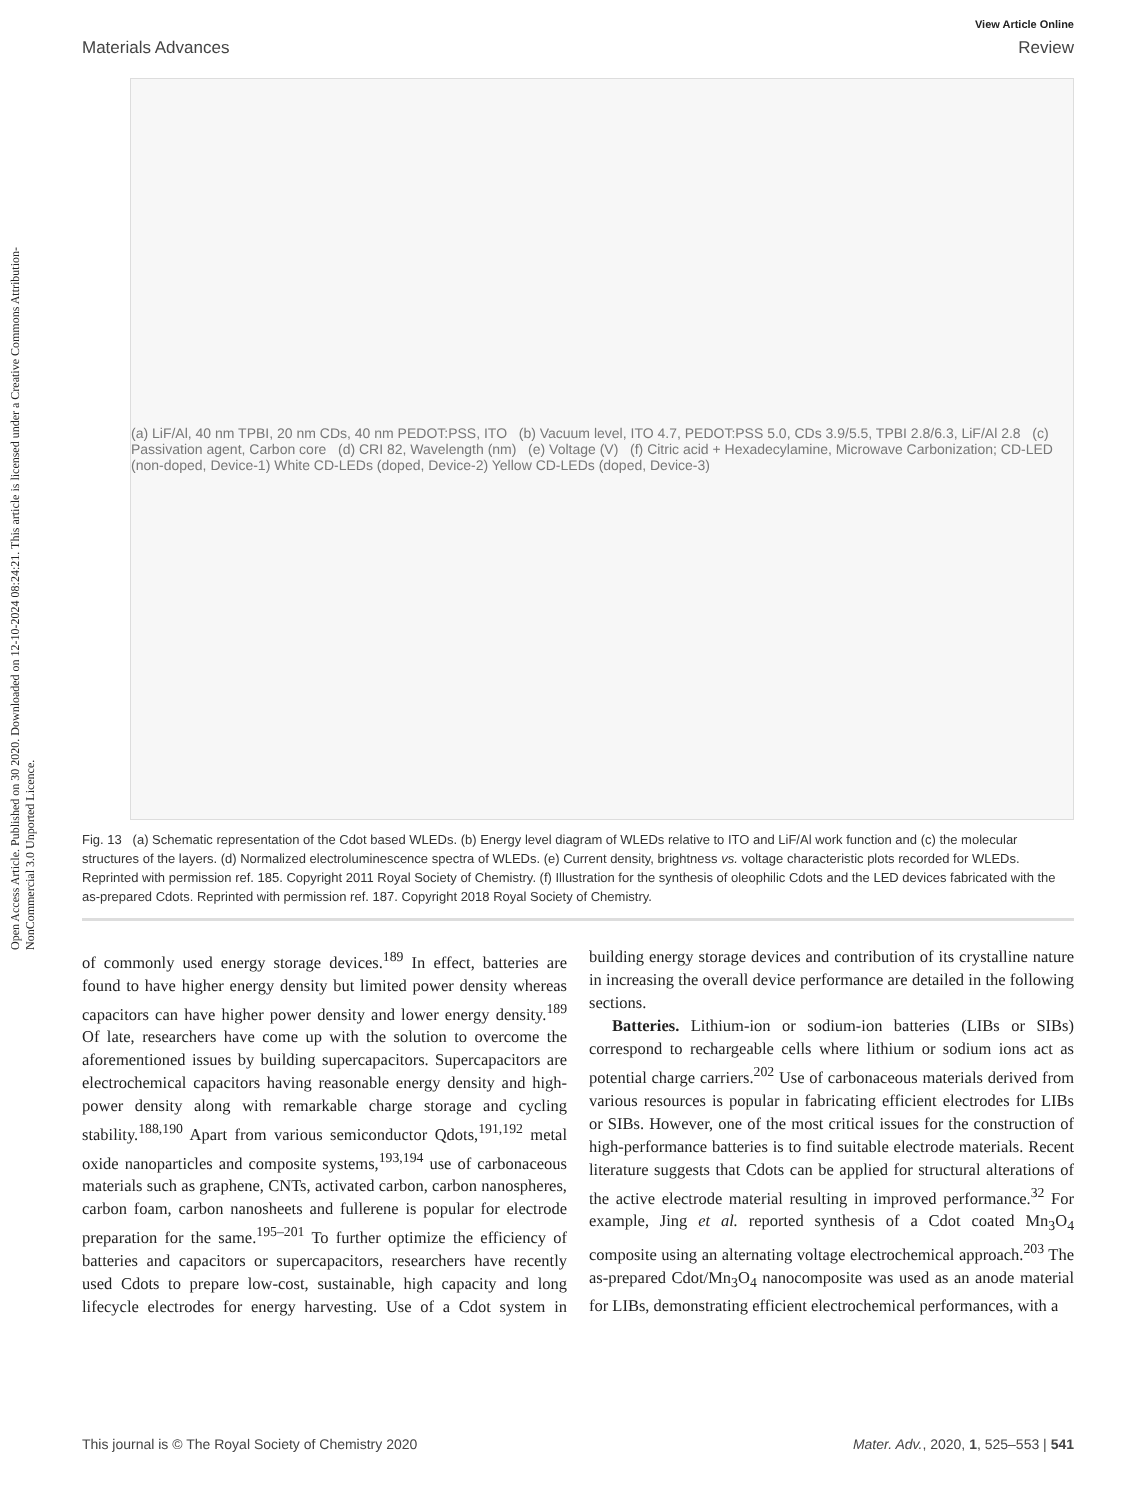Open Access Article. Published on 30 2020. Downloaded on 12-10-2024 08:24:21. This article is licensed under a Creative Commons Attribution-NonCommercial 3.0 Unported Licence.
View Article Online
Materials Advances Review
(a) LiF/Al, 40 nm TPBI, 20 nm CDs, 40 nm PEDOT:PSS, ITO (b) Vacuum level, ITO 4.7, PEDOT:PSS 5.0, CDs 3.9/5.5, TPBI 2.8/6.3, LiF/Al 2.8 (c) Passivation agent, Carbon core (d) CRI 82, Wavelength (nm) (e) Voltage (V) (f) Citric acid + Hexadecylamine, Microwave Carbonization; CD-LED (non-doped, Device-1) White CD-LEDs (doped, Device-2) Yellow CD-LEDs (doped, Device-3)
Fig. 13 (a) Schematic representation of the Cdot based WLEDs. (b) Energy level diagram of WLEDs relative to ITO and LiF/Al work function and (c) the molecular structures of the layers. (d) Normalized electroluminescence spectra of WLEDs. (e) Current density, brightness vs. voltage characteristic plots recorded for WLEDs. Reprinted with permission ref. 185. Copyright 2011 Royal Society of Chemistry. (f) Illustration for the synthesis of oleophilic Cdots and the LED devices fabricated with the as-prepared Cdots. Reprinted with permission ref. 187. Copyright 2018 Royal Society of Chemistry.
of commonly used energy storage devices.<sup>189</sup> In effect, batteries are found to have higher energy density but limited power density whereas capacitors can have higher power density and lower energy density.<sup>189</sup> Of late, researchers have come up with the solution to overcome the aforementioned issues by building supercapacitors. Supercapacitors are electrochemical capacitors having reasonable energy density and high-power density along with remarkable charge storage and cycling stability.<sup>188,190</sup> Apart from various semiconductor Qdots,<sup>191,192</sup> metal oxide nanoparticles and composite systems,<sup>193,194</sup> use of carbonaceous materials such as graphene, CNTs, activated carbon, carbon nanospheres, carbon foam, carbon nanosheets and fullerene is popular for electrode preparation for the same.<sup>195–201</sup> To further optimize the efficiency of batteries and capacitors or supercapacitors, researchers have recently used Cdots to prepare low-cost, sustainable, high capacity and long lifecycle electrodes for energy harvesting. Use of a Cdot system in building energy storage devices and contribution of its crystalline nature in increasing the overall device performance are detailed in the following sections.
Batteries. Lithium-ion or sodium-ion batteries (LIBs or SIBs) correspond to rechargeable cells where lithium or sodium ions act as potential charge carriers.<sup>202</sup> Use of carbonaceous materials derived from various resources is popular in fabricating efficient electrodes for LIBs or SIBs. However, one of the most critical issues for the construction of high-performance batteries is to find suitable electrode materials. Recent literature suggests that Cdots can be applied for structural alterations of the active electrode material resulting in improved performance.<sup>32</sup> For example, Jing et al. reported synthesis of a Cdot coated Mn<sub>3</sub>O<sub>4</sub> composite using an alternating voltage electrochemical approach.<sup>203</sup> The as-prepared Cdot/Mn<sub>3</sub>O<sub>4</sub> nanocomposite was used as an anode material for LIBs, demonstrating efficient electrochemical performances, with a
This journal is © The Royal Society of Chemistry 2020 Mater. Adv., 2020, 1, 525–553 | 541